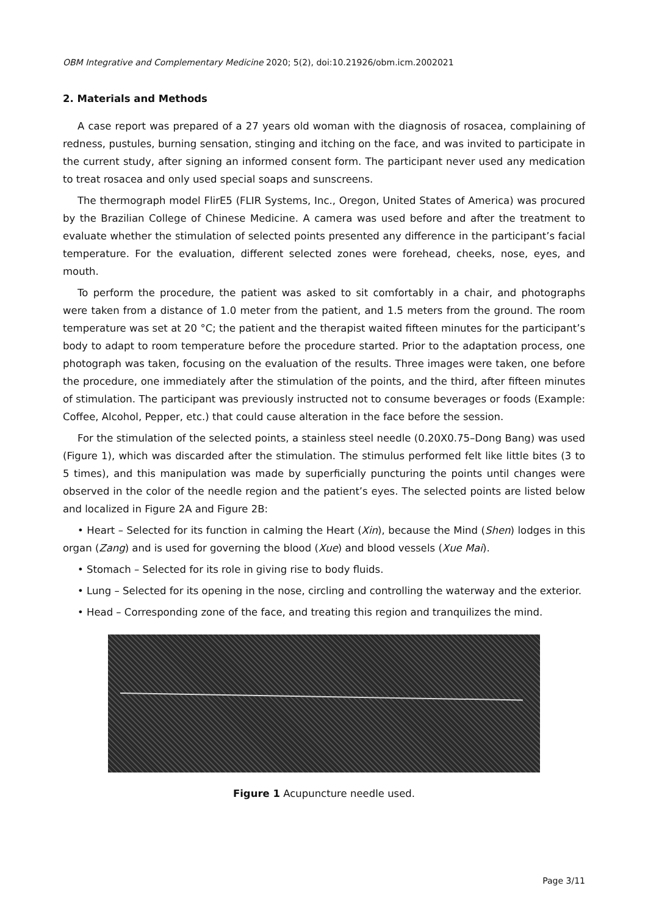OBM Integrative and Complementary Medicine 2020; 5(2), doi:10.21926/obm.icm.2002021
2. Materials and Methods
A case report was prepared of a 27 years old woman with the diagnosis of rosacea, complaining of redness, pustules, burning sensation, stinging and itching on the face, and was invited to participate in the current study, after signing an informed consent form. The participant never used any medication to treat rosacea and only used special soaps and sunscreens.
The thermograph model FlirE5 (FLIR Systems, Inc., Oregon, United States of America) was procured by the Brazilian College of Chinese Medicine. A camera was used before and after the treatment to evaluate whether the stimulation of selected points presented any difference in the participant’s facial temperature. For the evaluation, different selected zones were forehead, cheeks, nose, eyes, and mouth.
To perform the procedure, the patient was asked to sit comfortably in a chair, and photographs were taken from a distance of 1.0 meter from the patient, and 1.5 meters from the ground. The room temperature was set at 20 °C; the patient and the therapist waited fifteen minutes for the participant’s body to adapt to room temperature before the procedure started. Prior to the adaptation process, one photograph was taken, focusing on the evaluation of the results. Three images were taken, one before the procedure, one immediately after the stimulation of the points, and the third, after fifteen minutes of stimulation. The participant was previously instructed not to consume beverages or foods (Example: Coffee, Alcohol, Pepper, etc.) that could cause alteration in the face before the session.
For the stimulation of the selected points, a stainless steel needle (0.20X0.75–Dong Bang) was used (Figure 1), which was discarded after the stimulation. The stimulus performed felt like little bites (3 to 5 times), and this manipulation was made by superficially puncturing the points until changes were observed in the color of the needle region and the patient’s eyes. The selected points are listed below and localized in Figure 2A and Figure 2B:
• Heart – Selected for its function in calming the Heart (Xin), because the Mind (Shen) lodges in this organ (Zang) and is used for governing the blood (Xue) and blood vessels (Xue Mai).
• Stomach – Selected for its role in giving rise to body fluids.
• Lung – Selected for its opening in the nose, circling and controlling the waterway and the exterior.
• Head – Corresponding zone of the face, and treating this region and tranquilizes the mind.
Figure 1 Acupuncture needle used.
Page 3/11